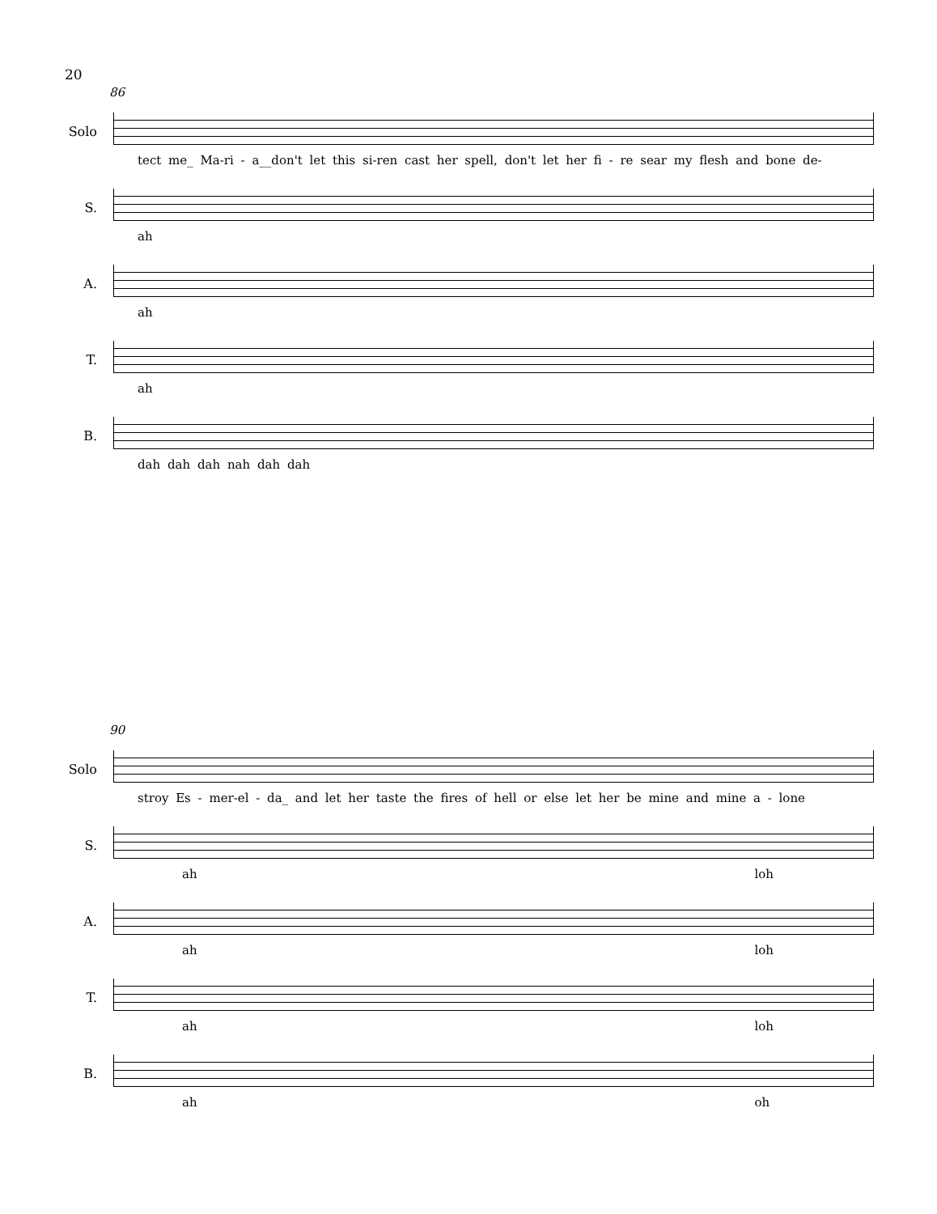20
86
Solo
tect me_ Ma-ri - a__don't let this si-ren cast her spell, don't let her fi - re sear my flesh and bone de-
S.
ah
A.
ah
T.
ah
B.
dah dah dah nah dah dah
90
Solo
stroy Es - mer-el - da_ and let her taste the fires of hell or else let her be mine and mine a - lone
S.
ah loh
A.
ah loh
T.
ah loh
B.
ah oh